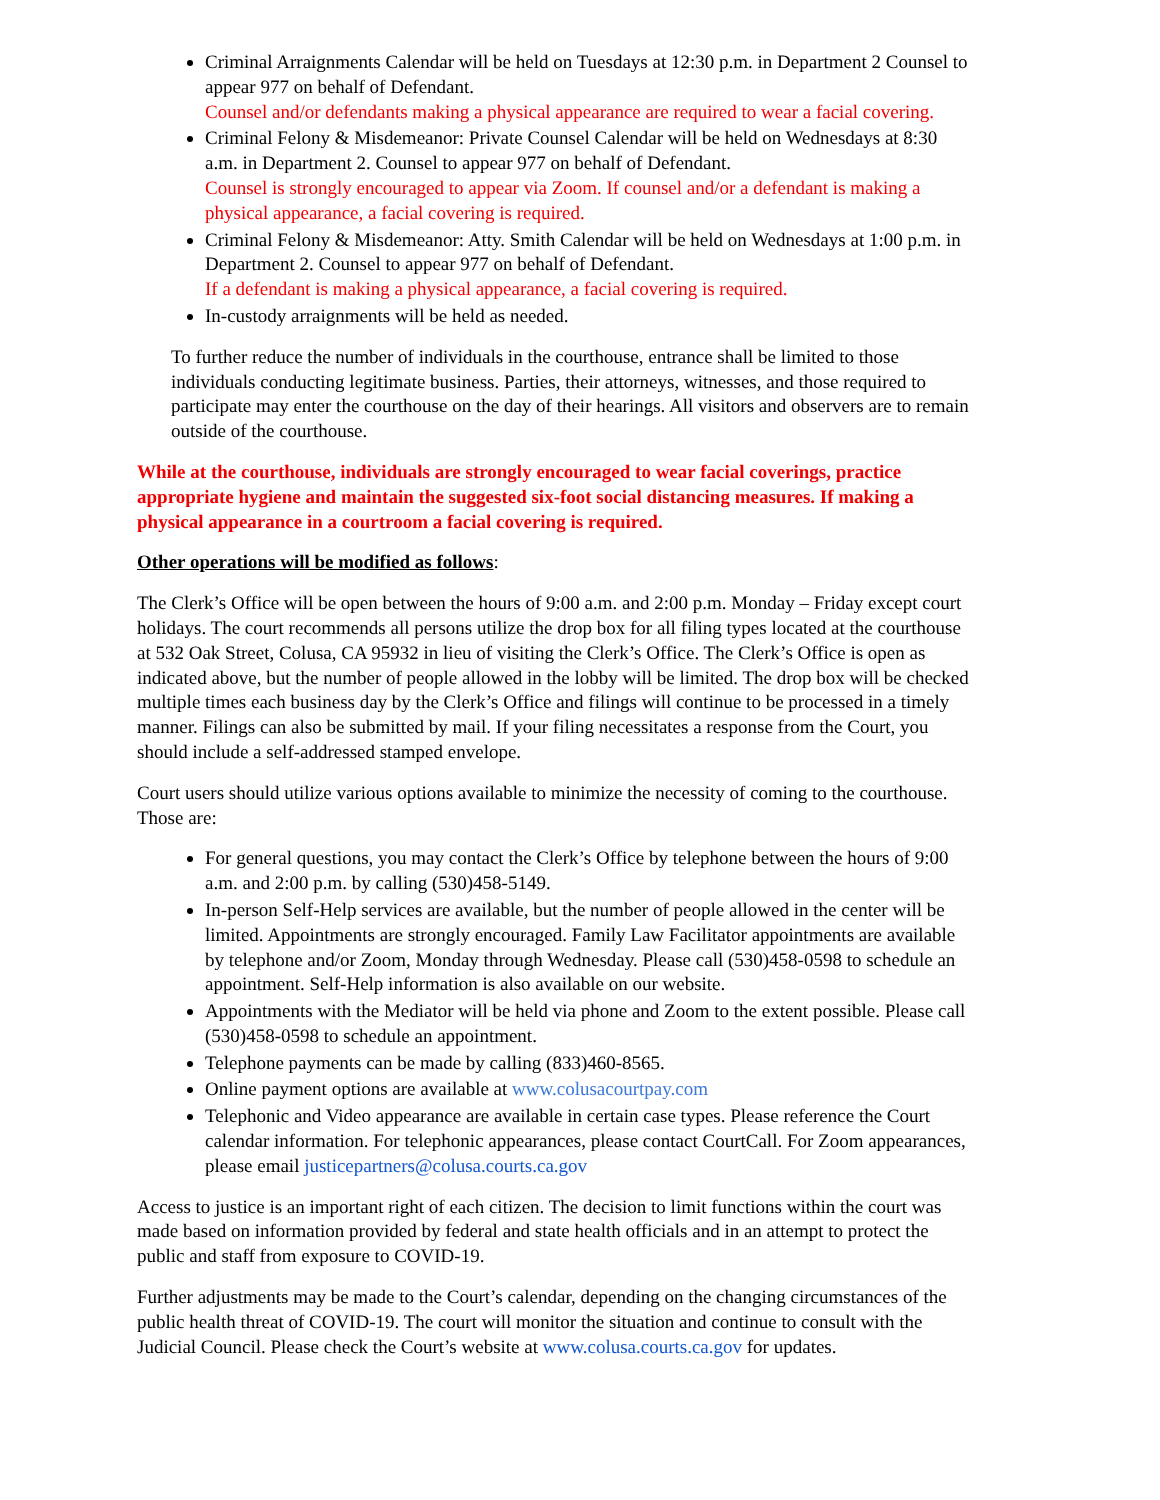Criminal Arraignments Calendar will be held on Tuesdays at 12:30 p.m. in Department 2 Counsel to appear 977 on behalf of Defendant.
Counsel and/or defendants making a physical appearance are required to wear a facial covering.
Criminal Felony & Misdemeanor: Private Counsel Calendar will be held on Wednesdays at 8:30 a.m. in Department 2. Counsel to appear 977 on behalf of Defendant.
Counsel is strongly encouraged to appear via Zoom. If counsel and/or a defendant is making a physical appearance, a facial covering is required.
Criminal Felony & Misdemeanor: Atty. Smith Calendar will be held on Wednesdays at 1:00 p.m. in Department 2. Counsel to appear 977 on behalf of Defendant.
If a defendant is making a physical appearance, a facial covering is required.
In-custody arraignments will be held as needed.
To further reduce the number of individuals in the courthouse, entrance shall be limited to those individuals conducting legitimate business. Parties, their attorneys, witnesses, and those required to participate may enter the courthouse on the day of their hearings. All visitors and observers are to remain outside of the courthouse.
While at the courthouse, individuals are strongly encouraged to wear facial coverings, practice appropriate hygiene and maintain the suggested six-foot social distancing measures. If making a physical appearance in a courtroom a facial covering is required.
Other operations will be modified as follows:
The Clerk’s Office will be open between the hours of 9:00 a.m. and 2:00 p.m. Monday – Friday except court holidays. The court recommends all persons utilize the drop box for all filing types located at the courthouse at 532 Oak Street, Colusa, CA 95932 in lieu of visiting the Clerk’s Office. The Clerk’s Office is open as indicated above, but the number of people allowed in the lobby will be limited. The drop box will be checked multiple times each business day by the Clerk’s Office and filings will continue to be processed in a timely manner. Filings can also be submitted by mail. If your filing necessitates a response from the Court, you should include a self-addressed stamped envelope.
Court users should utilize various options available to minimize the necessity of coming to the courthouse. Those are:
For general questions, you may contact the Clerk’s Office by telephone between the hours of 9:00 a.m. and 2:00 p.m. by calling (530)458-5149.
In-person Self-Help services are available, but the number of people allowed in the center will be limited. Appointments are strongly encouraged. Family Law Facilitator appointments are available by telephone and/or Zoom, Monday through Wednesday. Please call (530)458-0598 to schedule an appointment. Self-Help information is also available on our website.
Appointments with the Mediator will be held via phone and Zoom to the extent possible. Please call (530)458-0598 to schedule an appointment.
Telephone payments can be made by calling (833)460-8565.
Online payment options are available at www.colusacourtpay.com
Telephonic and Video appearance are available in certain case types. Please reference the Court calendar information. For telephonic appearances, please contact CourtCall. For Zoom appearances, please email justicepartners@colusa.courts.ca.gov
Access to justice is an important right of each citizen. The decision to limit functions within the court was made based on information provided by federal and state health officials and in an attempt to protect the public and staff from exposure to COVID-19.
Further adjustments may be made to the Court’s calendar, depending on the changing circumstances of the public health threat of COVID-19. The court will monitor the situation and continue to consult with the Judicial Council. Please check the Court’s website at www.colusa.courts.ca.gov for updates.